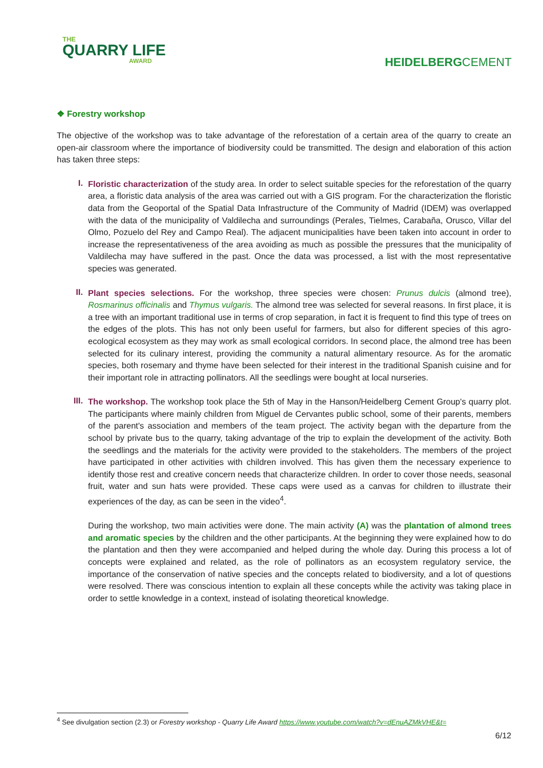THE
QUARRY LIFE
AWARD
HEIDELBERGCEMENT
❖ Forestry workshop
The objective of the workshop was to take advantage of the reforestation of a certain area of the quarry to create an open-air classroom where the importance of biodiversity could be transmitted. The design and elaboration of this action has taken three steps:
I.
Floristic characterization of the study area. In order to select suitable species for the reforestation of the quarry area, a floristic data analysis of the area was carried out with a GIS program. For the characterization the floristic data from the Geoportal of the Spatial Data Infrastructure of the Community of Madrid (IDEM) was overlapped with the data of the municipality of Valdilecha and surroundings (Perales, Tielmes, Carabaña, Orusco, Villar del Olmo, Pozuelo del Rey and Campo Real). The adjacent municipalities have been taken into account in order to increase the representativeness of the area avoiding as much as possible the pressures that the municipality of Valdilecha may have suffered in the past. Once the data was processed, a list with the most representative species was generated.
II.
Plant species selections. For the workshop, three species were chosen: Prunus dulcis (almond tree), Rosmarinus officinalis and Thymus vulgaris. The almond tree was selected for several reasons. In first place, it is a tree with an important traditional use in terms of crop separation, in fact it is frequent to find this type of trees on the edges of the plots. This has not only been useful for farmers, but also for different species of this agro-ecological ecosystem as they may work as small ecological corridors. In second place, the almond tree has been selected for its culinary interest, providing the community a natural alimentary resource. As for the aromatic species, both rosemary and thyme have been selected for their interest in the traditional Spanish cuisine and for their important role in attracting pollinators. All the seedlings were bought at local nurseries.
III.
The workshop. The workshop took place the 5th of May in the Hanson/Heidelberg Cement Group's quarry plot. The participants where mainly children from Miguel de Cervantes public school, some of their parents, members of the parent's association and members of the team project. The activity began with the departure from the school by private bus to the quarry, taking advantage of the trip to explain the development of the activity. Both the seedlings and the materials for the activity were provided to the stakeholders. The members of the project have participated in other activities with children involved. This has given them the necessary experience to identify those rest and creative concern needs that characterize children. In order to cover those needs, seasonal fruit, water and sun hats were provided. These caps were used as a canvas for children to illustrate their experiences of the day, as can be seen in the video<sup>4</sup>.
During the workshop, two main activities were done. The main activity (A) was the plantation of almond trees and aromatic species by the children and the other participants. At the beginning they were explained how to do the plantation and then they were accompanied and helped during the whole day. During this process a lot of concepts were explained and related, as the role of pollinators as an ecosystem regulatory service, the importance of the conservation of native species and the concepts related to biodiversity, and a lot of questions were resolved. There was conscious intention to explain all these concepts while the activity was taking place in order to settle knowledge in a context, instead of isolating theoretical knowledge.
<sup>4</sup> See divulgation section (2.3) or Forestry workshop - Quarry Life Award https://www.youtube.com/watch?v=dEnuAZMkVHE&t=
6/12